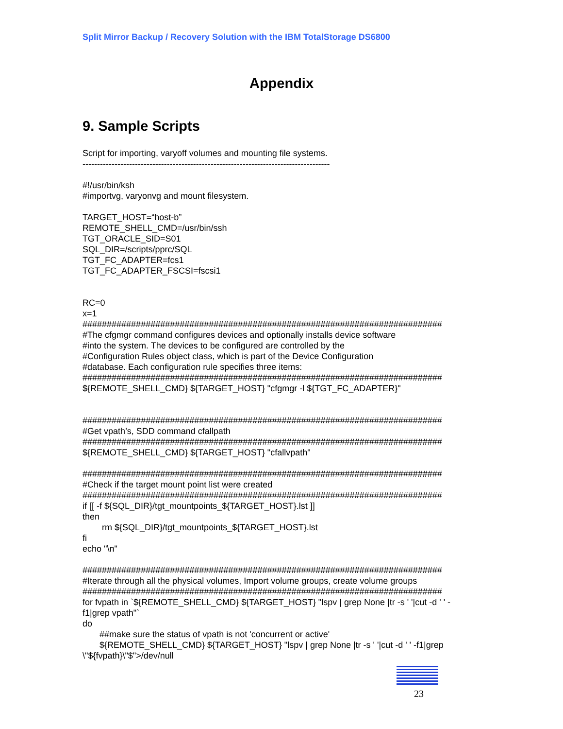Split Mirror Backup / Recovery Solution with the IBM TotalStorage DS6800
Appendix
9. Sample Scripts
Script for importing, varyoff volumes and mounting file systems. ------------------------------------------------------------------------------------- #!/usr/bin/ksh #importvg, varyonvg and mount filesystem. TARGET_HOST=“host-b” REMOTE_SHELL_CMD=/usr/bin/ssh TGT_ORACLE_SID=S01 SQL_DIR=/scripts/pprc/SQL TGT_FC_ADAPTER=fcs1 TGT_FC_ADAPTER_FSCSI=fscsi1 RC=0 x=1 ########################################################################## #The cfgmgr command configures devices and optionally installs device software #into the system. The devices to be configured are controlled by the #Configuration Rules object class, which is part of the Device Configuration #database. Each configuration rule specifies three items: ########################################################################## ${REMOTE_SHELL_CMD} ${TARGET_HOST} "cfgmgr -l ${TGT_FC_ADAPTER}" ########################################################################## #Get vpath’s, SDD command cfallpath ########################################################################## ${REMOTE_SHELL_CMD} ${TARGET_HOST} "cfallvpath" ########################################################################## #Check if the target mount point list were created ########################################################################## if [[ -f ${SQL_DIR}/tgt_mountpoints_${TARGET_HOST}.lst ]] then rm ${SQL_DIR}/tgt_mountpoints_${TARGET_HOST}.lst fi echo "\n" ########################################################################## #Iterate through all the physical volumes, Import volume groups, create volume groups ########################################################################## for fvpath in `${REMOTE_SHELL_CMD} ${TARGET_HOST} "lspv | grep None |tr -s ' '|cut -d ' ' - f1|grep vpath"` do ##make sure the status of vpath is not 'concurrent or active' ${REMOTE_SHELL_CMD} ${TARGET_HOST} "lspv | grep None |tr -s ' '|cut -d ' ' -f1|grep \"${fvpath}\"$">/dev/null
23